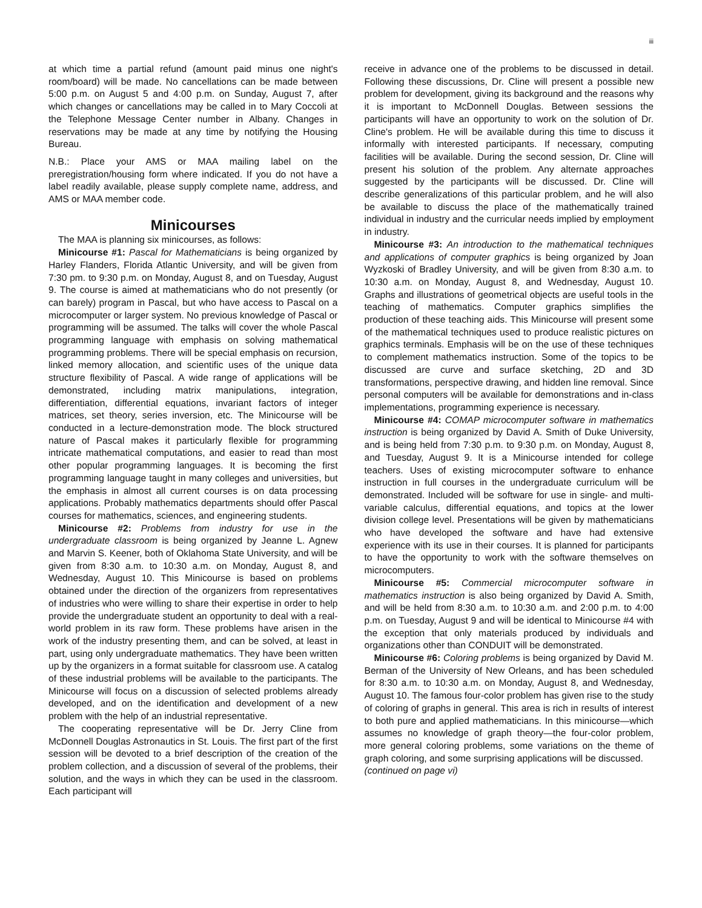iii
at which time a partial refund (amount paid minus one night's room/board) will be made. No cancellations can be made between 5:00 p.m. on August 5 and 4:00 p.m. on Sunday, August 7, after which changes or cancellations may be called in to Mary Coccoli at the Telephone Message Center number in Albany. Changes in reservations may be made at any time by notifying the Housing Bureau.
N.B.: Place your AMS or MAA mailing label on the preregistration/housing form where indicated. If you do not have a label readily available, please supply complete name, address, and AMS or MAA member code.
Minicourses
The MAA is planning six minicourses, as follows:
Minicourse #1: Pascal for Mathematicians is being organized by Harley Flanders, Florida Atlantic University, and will be given from 7:30 pm. to 9:30 p.m. on Monday, August 8, and on Tuesday, August 9. The course is aimed at mathematicians who do not presently (or can barely) program in Pascal, but who have access to Pascal on a microcomputer or larger system. No previous knowledge of Pascal or programming will be assumed. The talks will cover the whole Pascal programming language with emphasis on solving mathematical programming problems. There will be special emphasis on recursion, linked memory allocation, and scientific uses of the unique data structure flexibility of Pascal. A wide range of applications will be demonstrated, including matrix manipulations, integration, differentiation, differential equations, invariant factors of integer matrices, set theory, series inversion, etc. The Minicourse will be conducted in a lecture-demonstration mode. The block structured nature of Pascal makes it particularly flexible for programming intricate mathematical computations, and easier to read than most other popular programming languages. It is becoming the first programming language taught in many colleges and universities, but the emphasis in almost all current courses is on data processing applications. Probably mathematics departments should offer Pascal courses for mathematics, sciences, and engineering students.
Minicourse #2: Problems from industry for use in the undergraduate classroom is being organized by Jeanne L. Agnew and Marvin S. Keener, both of Oklahoma State University, and will be given from 8:30 a.m. to 10:30 a.m. on Monday, August 8, and Wednesday, August 10. This Minicourse is based on problems obtained under the direction of the organizers from representatives of industries who were willing to share their expertise in order to help provide the undergraduate student an opportunity to deal with a real-world problem in its raw form. These problems have arisen in the work of the industry presenting them, and can be solved, at least in part, using only undergraduate mathematics. They have been written up by the organizers in a format suitable for classroom use. A catalog of these industrial problems will be available to the participants. The Minicourse will focus on a discussion of selected problems already developed, and on the identification and development of a new problem with the help of an industrial representative.
The cooperating representative will be Dr. Jerry Cline from McDonnell Douglas Astronautics in St. Louis. The first part of the first session will be devoted to a brief description of the creation of the problem collection, and a discussion of several of the problems, their solution, and the ways in which they can be used in the classroom. Each participant will
receive in advance one of the problems to be discussed in detail. Following these discussions, Dr. Cline will present a possible new problem for development, giving its background and the reasons why it is important to McDonnell Douglas. Between sessions the participants will have an opportunity to work on the solution of Dr. Cline's problem. He will be available during this time to discuss it informally with interested participants. If necessary, computing facilities will be available. During the second session, Dr. Cline will present his solution of the problem. Any alternate approaches suggested by the participants will be discussed. Dr. Cline will describe generalizations of this particular problem, and he will also be available to discuss the place of the mathematically trained individual in industry and the curricular needs implied by employment in industry.
Minicourse #3: An introduction to the mathematical techniques and applications of computer graphics is being organized by Joan Wyzkoski of Bradley University, and will be given from 8:30 a.m. to 10:30 a.m. on Monday, August 8, and Wednesday, August 10. Graphs and illustrations of geometrical objects are useful tools in the teaching of mathematics. Computer graphics simplifies the production of these teaching aids. This Minicourse will present some of the mathematical techniques used to produce realistic pictures on graphics terminals. Emphasis will be on the use of these techniques to complement mathematics instruction. Some of the topics to be discussed are curve and surface sketching, 2D and 3D transformations, perspective drawing, and hidden line removal. Since personal computers will be available for demonstrations and in-class implementations, programming experience is necessary.
Minicourse #4: COMAP microcomputer software in mathematics instruction is being organized by David A. Smith of Duke University, and is being held from 7:30 p.m. to 9:30 p.m. on Monday, August 8, and Tuesday, August 9. It is a Minicourse intended for college teachers. Uses of existing microcomputer software to enhance instruction in full courses in the undergraduate curriculum will be demonstrated. Included will be software for use in single- and multi-variable calculus, differential equations, and topics at the lower division college level. Presentations will be given by mathematicians who have developed the software and have had extensive experience with its use in their courses. It is planned for participants to have the opportunity to work with the software themselves on microcomputers.
Minicourse #5: Commercial microcomputer software in mathematics instruction is also being organized by David A. Smith, and will be held from 8:30 a.m. to 10:30 a.m. and 2:00 p.m. to 4:00 p.m. on Tuesday, August 9 and will be identical to Minicourse #4 with the exception that only materials produced by individuals and organizations other than CONDUIT will be demonstrated.
Minicourse #6: Coloring problems is being organized by David M. Berman of the University of New Orleans, and has been scheduled for 8:30 a.m. to 10:30 a.m. on Monday, August 8, and Wednesday, August 10. The famous four-color problem has given rise to the study of coloring of graphs in general. This area is rich in results of interest to both pure and applied mathematicians. In this minicourse—which assumes no knowledge of graph theory—the four-color problem, more general coloring problems, some variations on the theme of graph coloring, and some surprising applications will be discussed.
(continued on page vi)